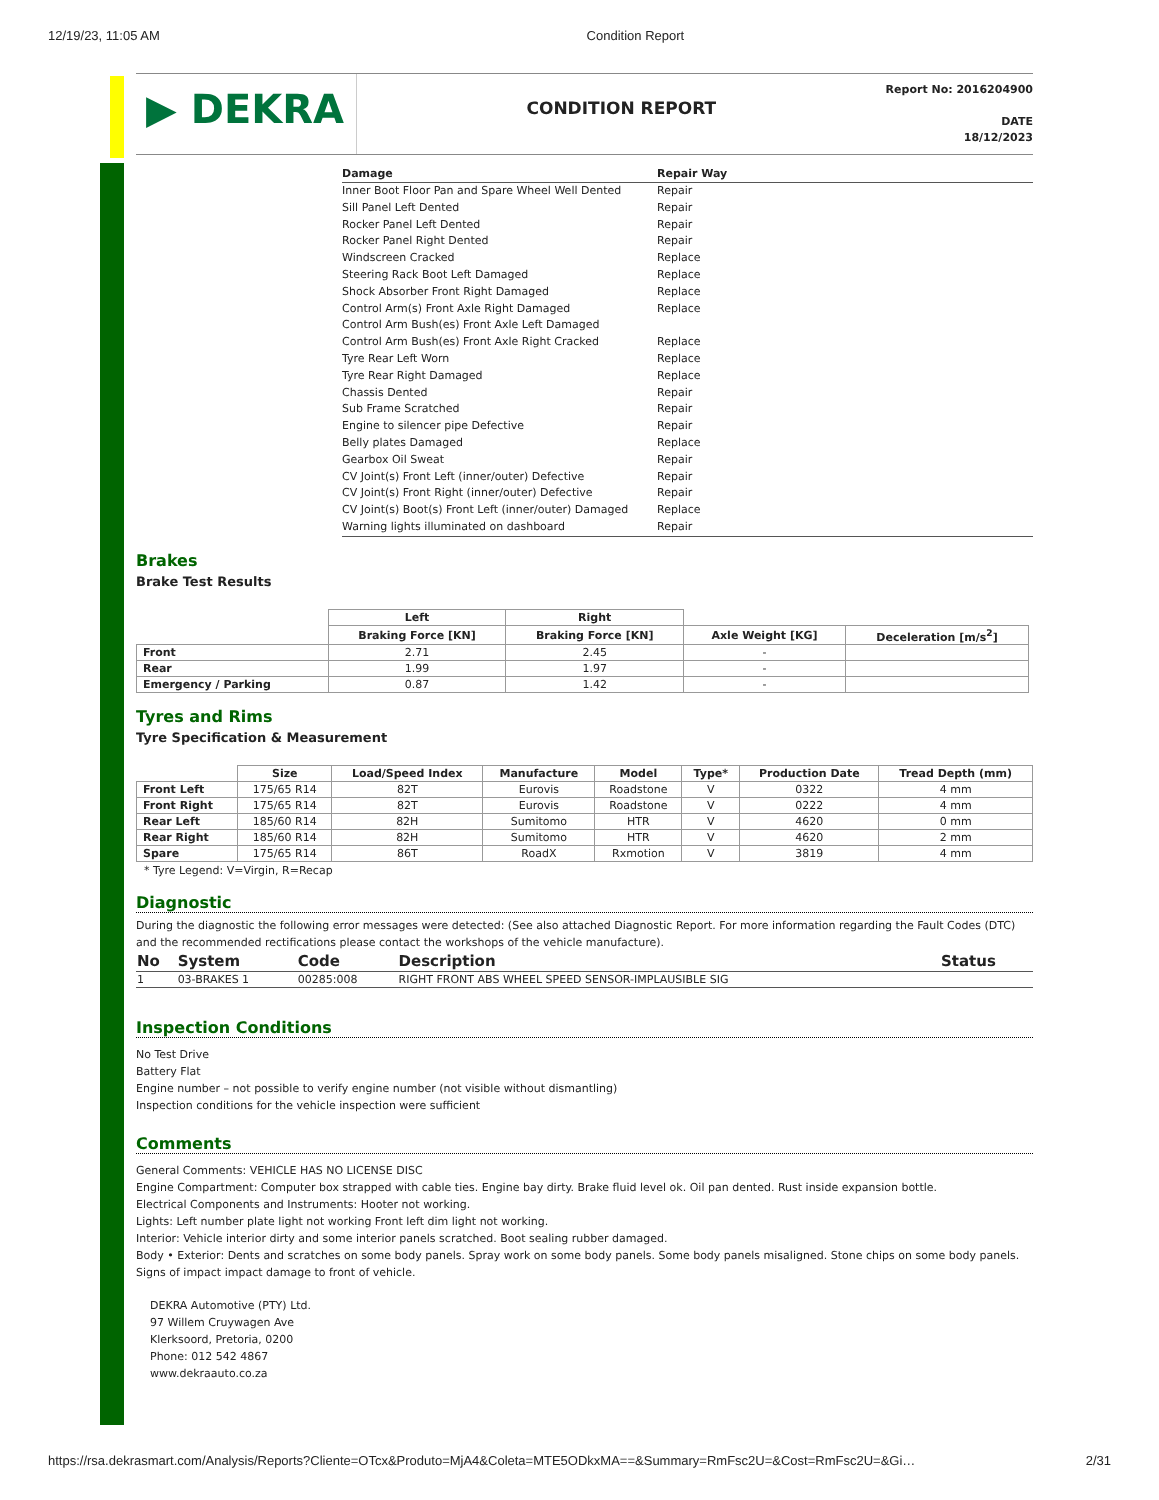12/19/23, 11:05 AM Condition Report
▶ DEKRA
CONDITION REPORT
Report No: 2016204900
DATE
18/12/2023
| Damage | Repair Way |
| --- | --- |
| Inner Boot Floor Pan and Spare Wheel Well Dented | Repair |
| Sill Panel Left Dented | Repair |
| Rocker Panel Left Dented | Repair |
| Rocker Panel Right Dented | Repair |
| Windscreen Cracked | Replace |
| Steering Rack Boot Left Damaged | Replace |
| Shock Absorber Front Right Damaged | Replace |
| Control Arm(s) Front Axle Right Damaged | Replace |
| Control Arm Bush(es) Front Axle Left Damaged | |
| Control Arm Bush(es) Front Axle Right Cracked | Replace |
| Tyre Rear Left Worn | Replace |
| Tyre Rear Right Damaged | Replace |
| Chassis Dented | Repair |
| Sub Frame Scratched | Repair |
| Engine to silencer pipe Defective | Repair |
| Belly plates Damaged | Replace |
| Gearbox Oil Sweat | Repair |
| CV Joint(s) Front Left (inner/outer) Defective | Repair |
| CV Joint(s) Front Right (inner/outer) Defective | Repair |
| CV Joint(s) Boot(s) Front Left (inner/outer) Damaged | Replace |
| Warning lights illuminated on dashboard | Repair |
Brakes
Brake Test Results
| | Left | Right | | |
| --- | --- | --- | --- | --- |
| | Braking Force [KN] | Braking Force [KN] | Axle Weight [KG] | Deceleration [m/s<sup>2</sup>] |
| Front | 2.71 | 2.45 | - | |
| Rear | 1.99 | 1.97 | - | |
| Emergency / Parking | 0.87 | 1.42 | - | |
Tyres and Rims
Tyre Specification & Measurement
| | Size | Load/Speed Index | Manufacture | Model | Type* | Production Date | Tread Depth (mm) |
| --- | --- | --- | --- | --- | --- | --- | --- |
| Front Left | 175/65 R14 | 82T | Eurovis | Roadstone | V | 0322 | 4 mm |
| Front Right | 175/65 R14 | 82T | Eurovis | Roadstone | V | 0222 | 4 mm |
| Rear Left | 185/60 R14 | 82H | Sumitomo | HTR | V | 4620 | 0 mm |
| Rear Right | 185/60 R14 | 82H | Sumitomo | HTR | V | 4620 | 2 mm |
| Spare | 175/65 R14 | 86T | RoadX | Rxmotion | V | 3819 | 4 mm |
* Tyre Legend: V=Virgin, R=Recap
Diagnostic
During the diagnostic the following error messages were detected: (See also attached Diagnostic Report. For more information regarding the Fault Codes (DTC) and the recommended rectifications please contact the workshops of the vehicle manufacture).
| No | System | Code | Description | Status |
| --- | --- | --- | --- | --- |
| 1 | 03-BRAKES 1 | 00285:008 | RIGHT FRONT ABS WHEEL SPEED SENSOR-IMPLAUSIBLE SIG | |
Inspection Conditions
No Test Drive
Battery Flat
Engine number – not possible to verify engine number (not visible without dismantling)
Inspection conditions for the vehicle inspection were sufficient
Comments
General Comments: VEHICLE HAS NO LICENSE DISC
Engine Compartment: Computer box strapped with cable ties. Engine bay dirty. Brake fluid level ok. Oil pan dented. Rust inside expansion bottle.
Electrical Components and Instruments: Hooter not working.
Lights: Left number plate light not working Front left dim light not working.
Interior: Vehicle interior dirty and some interior panels scratched. Boot sealing rubber damaged.
Body • Exterior: Dents and scratches on some body panels. Spray work on some body panels. Some body panels misaligned. Stone chips on some body panels. Signs of impact impact damage to front of vehicle.
DEKRA Automotive (PTY) Ltd.
97 Willem Cruywagen Ave
Klerksoord, Pretoria, 0200
Phone: 012 542 4867
www.dekraauto.co.za
https://rsa.dekrasmart.com/Analysis/Reports?Cliente=OTcx&Produto=MjA4&Coleta=MTE5ODkxMA==&Summary=RmFsc2U=&Cost=RmFsc2U=&Gi… 2/31